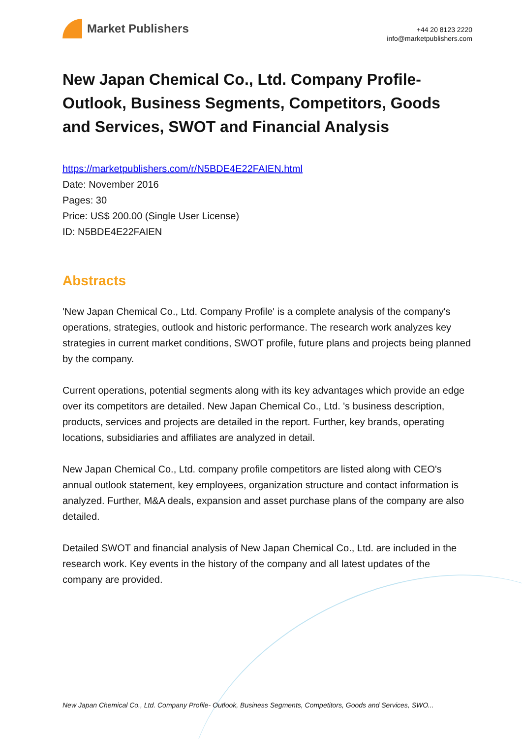Market Publishers
+44 20 8123 2220
info@marketpublishers.com
New Japan Chemical Co., Ltd. Company Profile- Outlook, Business Segments, Competitors, Goods and Services, SWOT and Financial Analysis
https://marketpublishers.com/r/N5BDE4E22FAIEN.html
Date: November 2016
Pages: 30
Price: US$ 200.00 (Single User License)
ID: N5BDE4E22FAIEN
Abstracts
'New Japan Chemical Co., Ltd. Company Profile' is a complete analysis of the company's operations, strategies, outlook and historic performance. The research work analyzes key strategies in current market conditions, SWOT profile, future plans and projects being planned by the company.
Current operations, potential segments along with its key advantages which provide an edge over its competitors are detailed. New Japan Chemical Co., Ltd. 's business description, products, services and projects are detailed in the report. Further, key brands, operating locations, subsidiaries and affiliates are analyzed in detail.
New Japan Chemical Co., Ltd. company profile competitors are listed along with CEO's annual outlook statement, key employees, organization structure and contact information is analyzed. Further, M&A deals, expansion and asset purchase plans of the company are also detailed.
Detailed SWOT and financial analysis of New Japan Chemical Co., Ltd. are included in the research work. Key events in the history of the company and all latest updates of the company are provided.
New Japan Chemical Co., Ltd. Company Profile- Outlook, Business Segments, Competitors, Goods and Services, SWO...